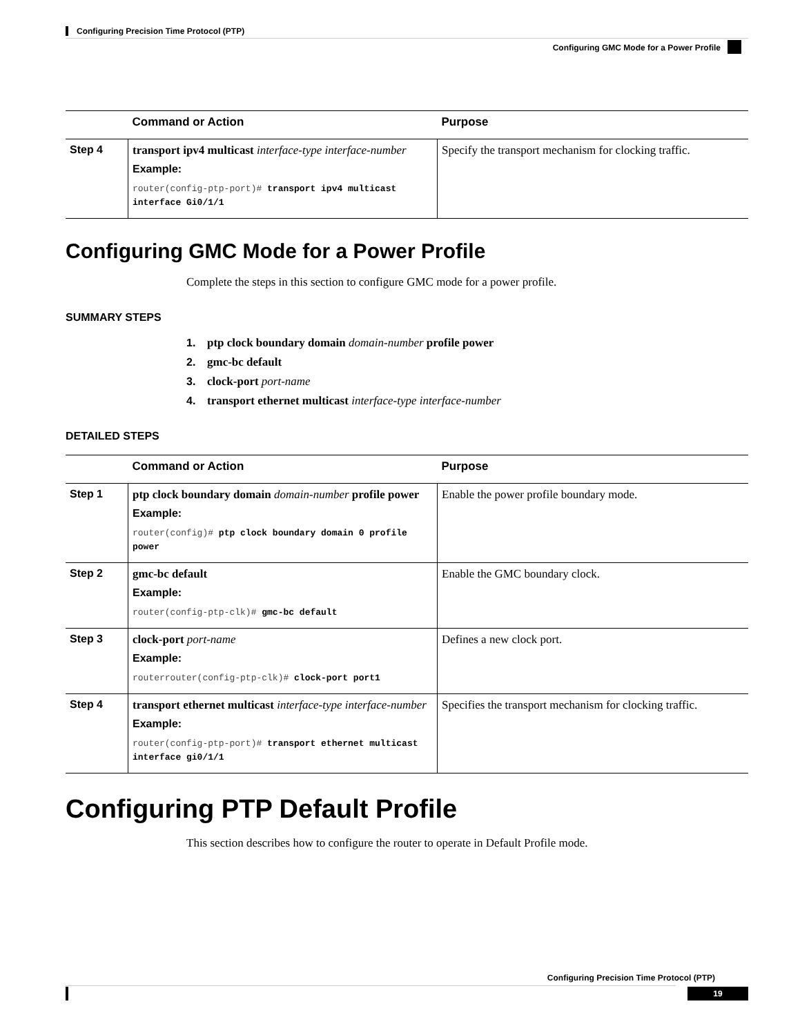Configuring Precision Time Protocol (PTP)
Configuring GMC Mode for a Power Profile
| | Command or Action | Purpose |
| --- | --- | --- |
| Step 4 | transport ipv4 multicast interface-type interface-number Example: router(config-ptp-port)# transport ipv4 multicast interface Gi0/1/1 | Specify the transport mechanism for clocking traffic. |
Configuring GMC Mode for a Power Profile
Complete the steps in this section to configure GMC mode for a power profile.
SUMMARY STEPS
1. ptp clock boundary domain domain-number profile power
2. gmc-bc default
3. clock-port port-name
4. transport ethernet multicast interface-type interface-number
DETAILED STEPS
| | Command or Action | Purpose |
| --- | --- | --- |
| Step 1 | ptp clock boundary domain domain-number profile power Example: router(config)# ptp clock boundary domain 0 profile power | Enable the power profile boundary mode. |
| Step 2 | gmc-bc default Example: router(config-ptp-clk)# gmc-bc default | Enable the GMC boundary clock. |
| Step 3 | clock-port port-name Example: routerrouter(config-ptp-clk)# clock-port port1 | Defines a new clock port. |
| Step 4 | transport ethernet multicast interface-type interface-number Example: router(config-ptp-port)# transport ethernet multicast interface gi0/1/1 | Specifies the transport mechanism for clocking traffic. |
Configuring PTP Default Profile
This section describes how to configure the router to operate in Default Profile mode.
Configuring Precision Time Protocol (PTP)
19